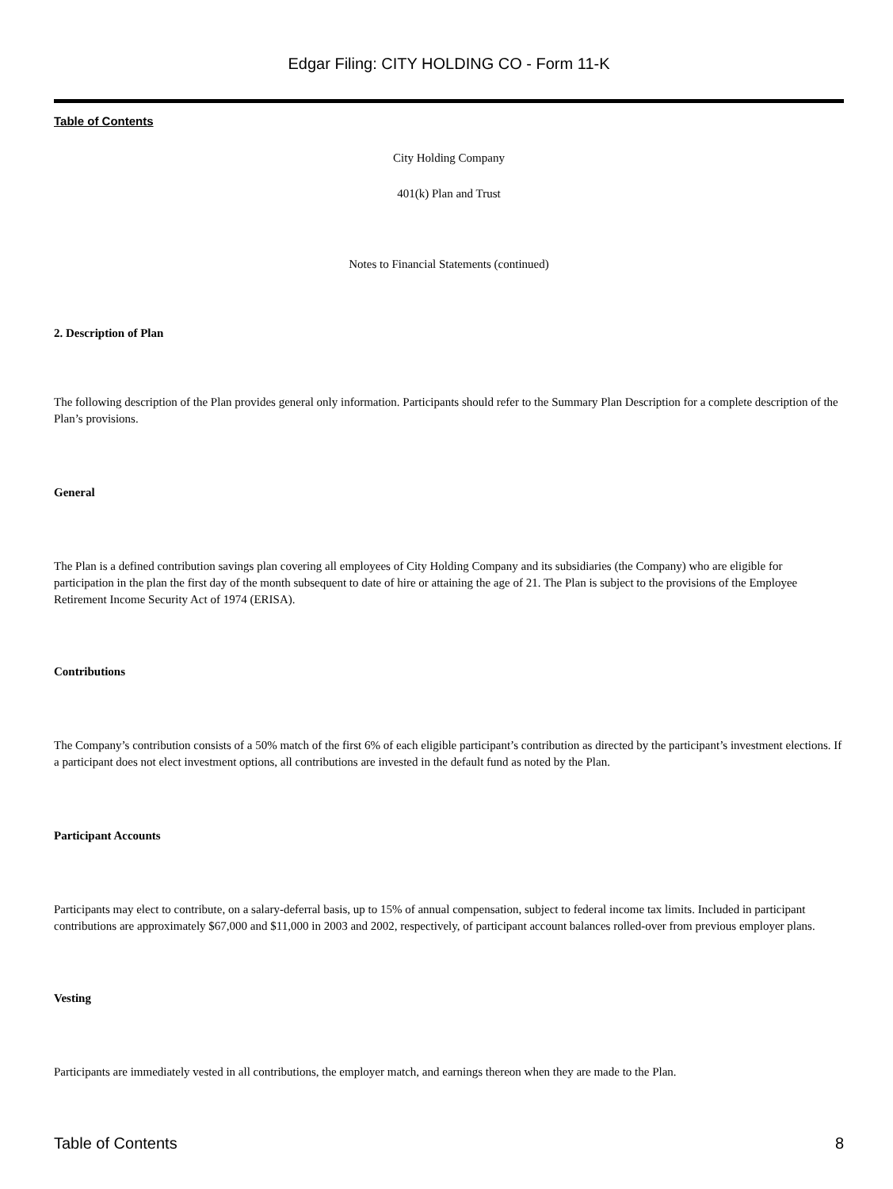Edgar Filing: CITY HOLDING CO - Form 11-K
Table of Contents
City Holding Company
401(k) Plan and Trust
Notes to Financial Statements (continued)
2. Description of Plan
The following description of the Plan provides general only information. Participants should refer to the Summary Plan Description for a complete description of the Plan’s provisions.
General
The Plan is a defined contribution savings plan covering all employees of City Holding Company and its subsidiaries (the Company) who are eligible for participation in the plan the first day of the month subsequent to date of hire or attaining the age of 21. The Plan is subject to the provisions of the Employee Retirement Income Security Act of 1974 (ERISA).
Contributions
The Company’s contribution consists of a 50% match of the first 6% of each eligible participant’s contribution as directed by the participant’s investment elections. If a participant does not elect investment options, all contributions are invested in the default fund as noted by the Plan.
Participant Accounts
Participants may elect to contribute, on a salary-deferral basis, up to 15% of annual compensation, subject to federal income tax limits. Included in participant contributions are approximately $67,000 and $11,000 in 2003 and 2002, respectively, of participant account balances rolled-over from previous employer plans.
Vesting
Participants are immediately vested in all contributions, the employer match, and earnings thereon when they are made to the Plan.
Table of Contents 8